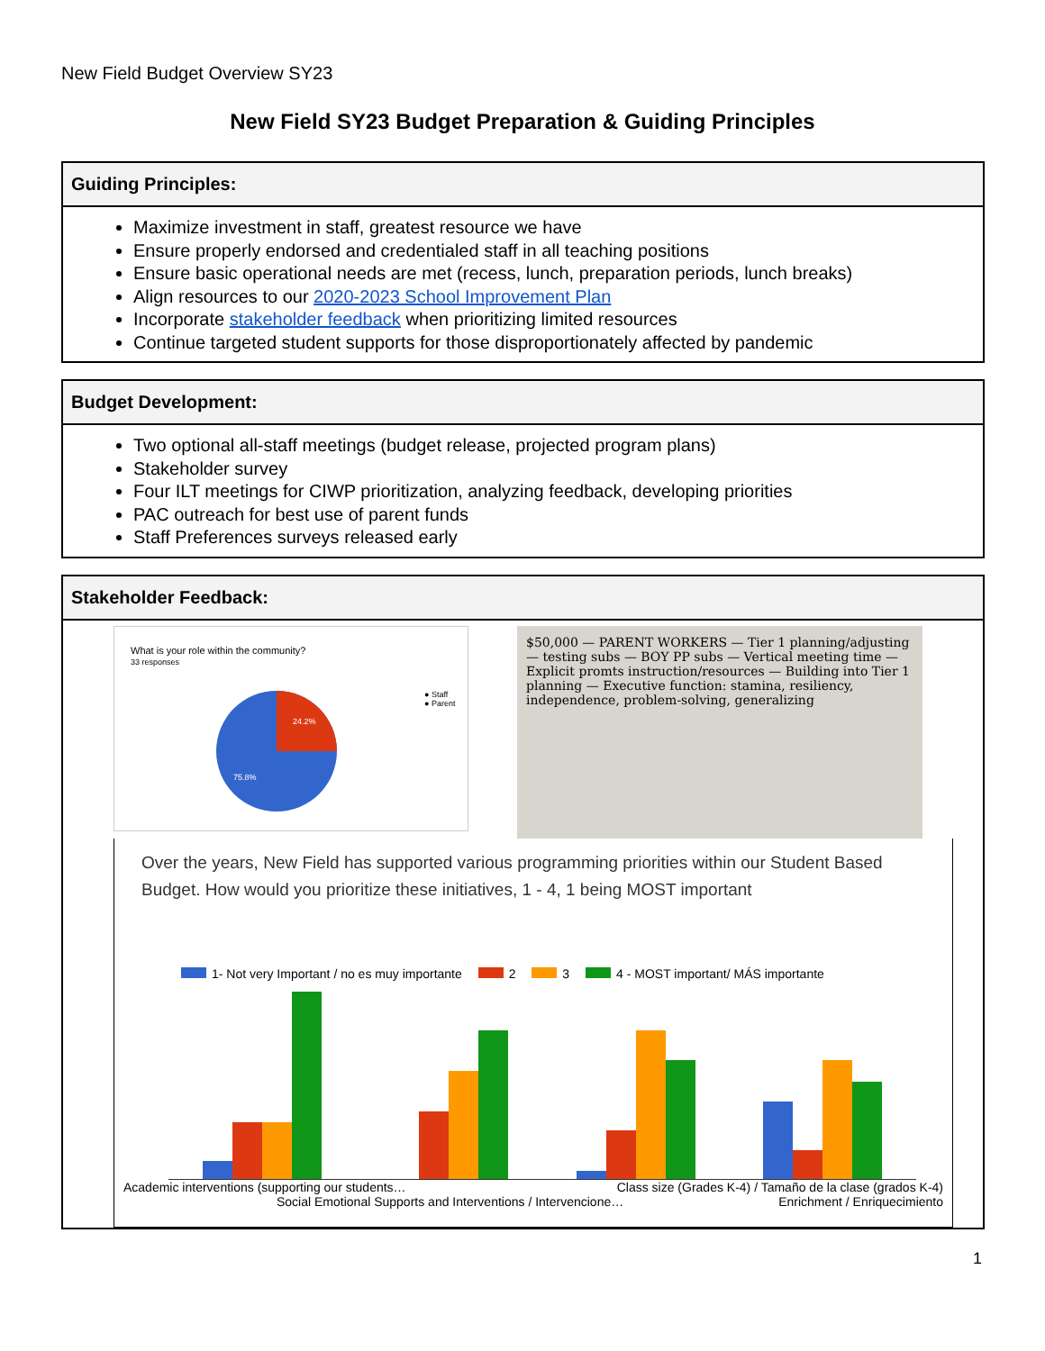New Field Budget Overview SY23
New Field SY23 Budget Preparation & Guiding Principles
| Guiding Principles: |
| --- |
| Maximize investment in staff, greatest resource we have Ensure properly endorsed and credentialed staff in all teaching positions Ensure basic operational needs are met (recess, lunch, preparation periods, lunch breaks) Align resources to our 2020-2023 School Improvement Plan Incorporate stakeholder feedback when prioritizing limited resources Continue targeted student supports for those disproportionately affected by pandemic |
| Budget Development: |
| --- |
| Two optional all-staff meetings (budget release, projected program plans) Stakeholder survey Four ILT meetings for CIWP prioritization, analyzing feedback, developing priorities PAC outreach for best use of parent funds Staff Preferences surveys released early |
| Stakeholder Feedback: |
| --- |
| What is your role within the community? 33 responses 24.2% 75.8% ● Staff ● Parent $50,000 — PARENT WORKERS — Tier 1 planning/adjusting — testing subs — BOY PP subs — Vertical meeting time — Explicit promts instruction/resources — Building into Tier 1 planning — Executive function: stamina, resiliency, independence, problem-solving, generalizing Over the years, New Field has supported various programming priorities within our Student Based Budget. How would you prioritize these initiatives, 1 - 4, 1 being MOST important 1- Not very Important / no es muy importante 2 3 4 - MOST important/ MÁS importante Academic interventions (supporting our students… Class size (Grades K-4) / Tamaño de la clase (grados K-4) Social Emotional Supports and Interventions / Intervencione… Enrichment / Enriquecimiento |
1